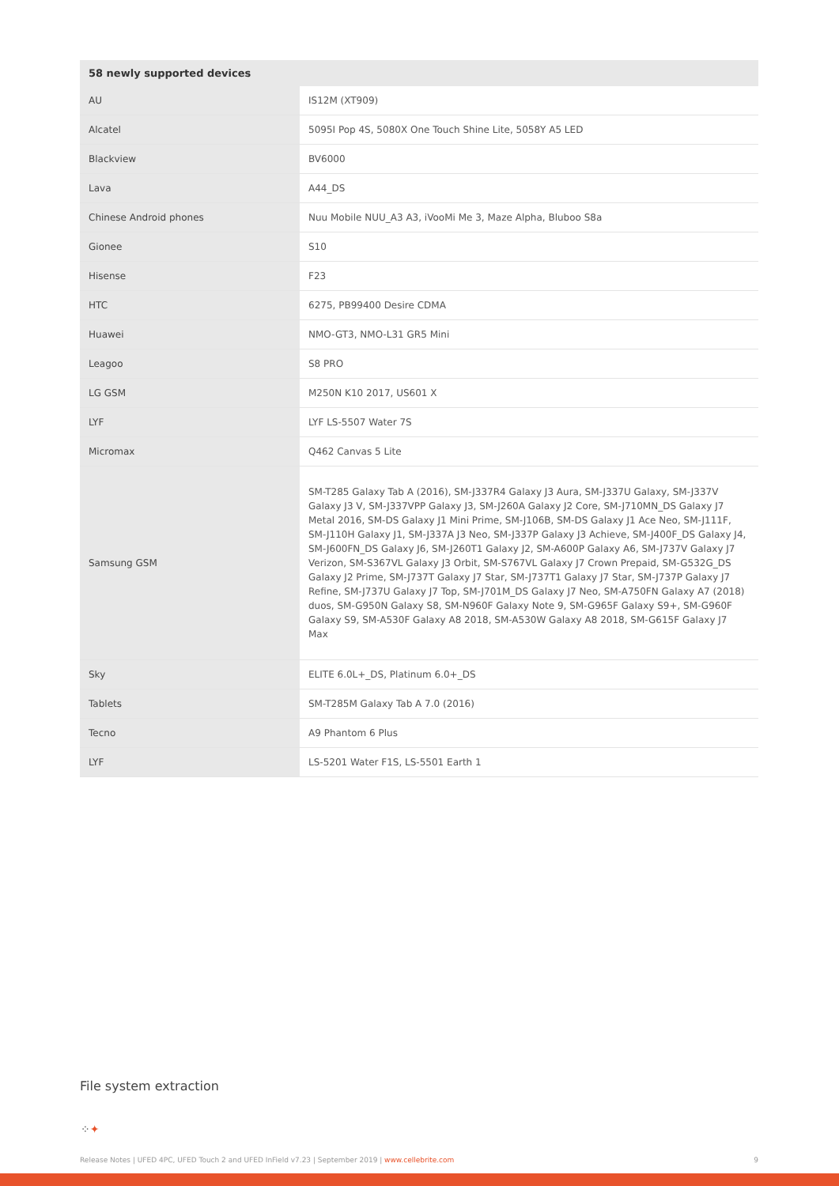| 58 newly supported devices | |
| --- | --- |
| AU | IS12M (XT909) |
| Alcatel | 5095I Pop 4S, 5080X One Touch Shine Lite, 5058Y A5 LED |
| Blackview | BV6000 |
| Lava | A44_DS |
| Chinese Android phones | Nuu Mobile NUU_A3 A3, iVooMi Me 3, Maze Alpha, Bluboo S8a |
| Gionee | S10 |
| Hisense | F23 |
| HTC | 6275, PB99400 Desire CDMA |
| Huawei | NMO-GT3, NMO-L31 GR5 Mini |
| Leagoo | S8 PRO |
| LG GSM | M250N K10 2017, US601 X |
| LYF | LYF LS-5507 Water 7S |
| Micromax | Q462 Canvas 5 Lite |
| Samsung GSM | SM-T285 Galaxy Tab A (2016), SM-J337R4 Galaxy J3 Aura, SM-J337U Galaxy, SM-J337V Galaxy J3 V, SM-J337VPP Galaxy J3, SM-J260A Galaxy J2 Core, SM-J710MN_DS Galaxy J7 Metal 2016, SM-DS Galaxy J1 Mini Prime, SM-J106B, SM-DS Galaxy J1 Ace Neo, SM-J111F, SM-J110H Galaxy J1, SM-J337A J3 Neo, SM-J337P Galaxy J3 Achieve, SM-J400F_DS Galaxy J4, SM-J600FN_DS Galaxy J6, SM-J260T1 Galaxy J2, SM-A600P Galaxy A6, SM-J737V Galaxy J7 Verizon, SM-S367VL Galaxy J3 Orbit, SM-S767VL Galaxy J7 Crown Prepaid, SM-G532G_DS Galaxy J2 Prime, SM-J737T Galaxy J7 Star, SM-J737T1 Galaxy J7 Star, SM-J737P Galaxy J7 Refine, SM-J737U Galaxy J7 Top, SM-J701M_DS Galaxy J7 Neo, SM-A750FN Galaxy A7 (2018) duos, SM-G950N Galaxy S8, SM-N960F Galaxy Note 9, SM-G965F Galaxy S9+, SM-G960F Galaxy S9, SM-A530F Galaxy A8 2018, SM-A530W Galaxy A8 2018, SM-G615F Galaxy J7 Max |
| Sky | ELITE 6.0L+_DS, Platinum 6.0+_DS |
| Tablets | SM-T285M Galaxy Tab A 7.0 (2016) |
| Tecno | A9 Phantom 6 Plus |
| LYF | LS-5201 Water F1S, LS-5501 Earth 1 |
File system extraction
⁘✦
Release Notes | UFED 4PC, UFED Touch 2 and UFED InField v7.23 | September 2019 | www.cellebrite.com 9